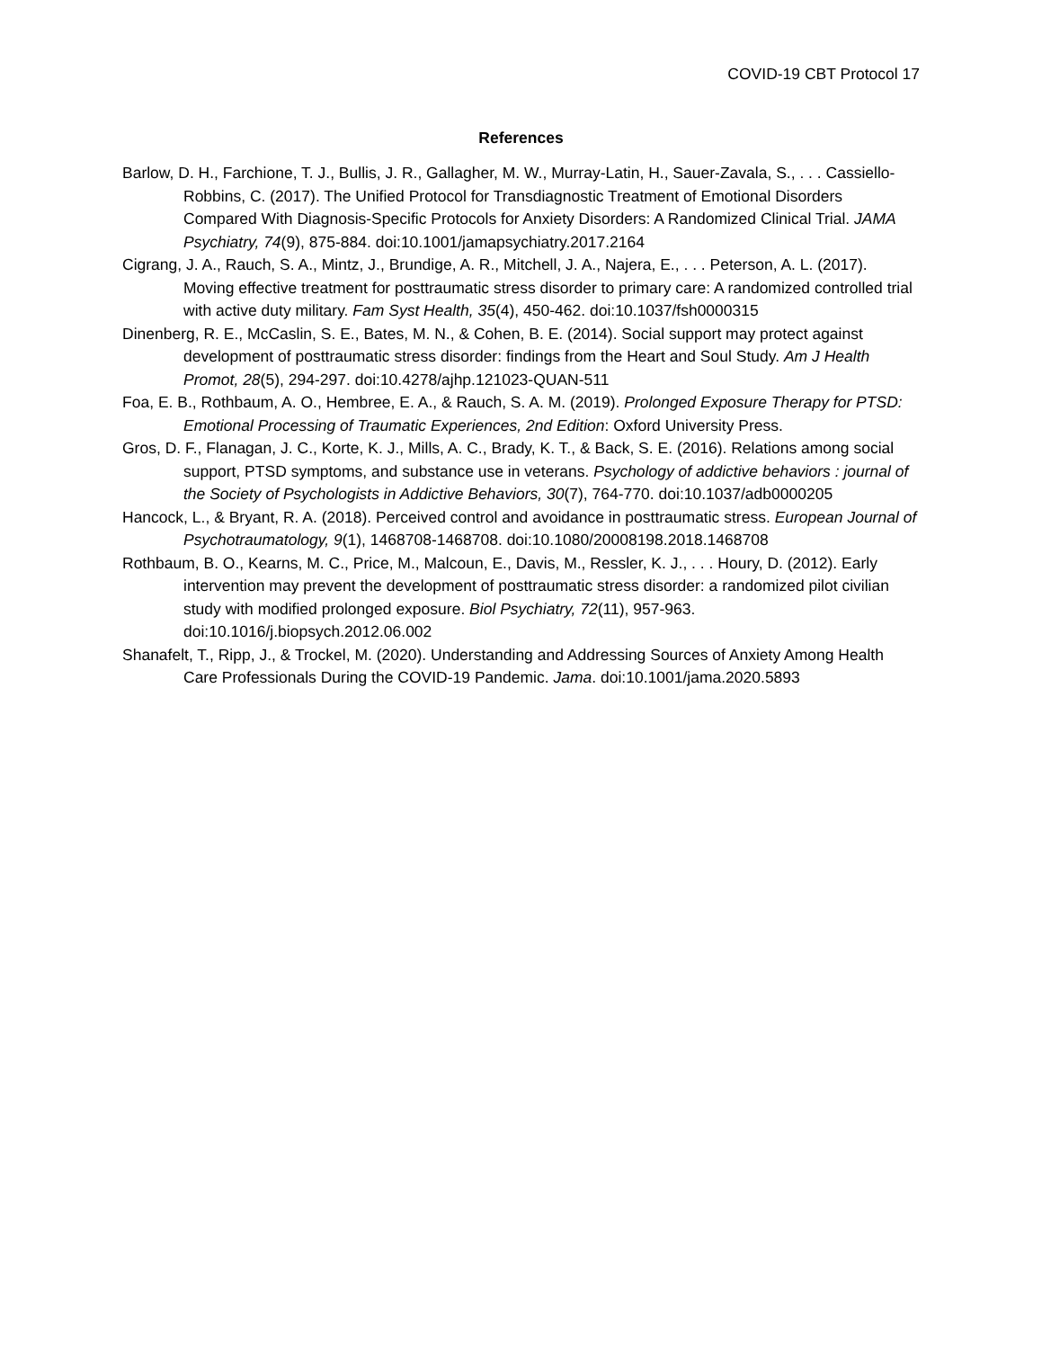COVID-19 CBT Protocol 17
References
Barlow, D. H., Farchione, T. J., Bullis, J. R., Gallagher, M. W., Murray-Latin, H., Sauer-Zavala, S., . . . Cassiello-Robbins, C. (2017). The Unified Protocol for Transdiagnostic Treatment of Emotional Disorders Compared With Diagnosis-Specific Protocols for Anxiety Disorders: A Randomized Clinical Trial. JAMA Psychiatry, 74(9), 875-884. doi:10.1001/jamapsychiatry.2017.2164
Cigrang, J. A., Rauch, S. A., Mintz, J., Brundige, A. R., Mitchell, J. A., Najera, E., . . . Peterson, A. L. (2017). Moving effective treatment for posttraumatic stress disorder to primary care: A randomized controlled trial with active duty military. Fam Syst Health, 35(4), 450-462. doi:10.1037/fsh0000315
Dinenberg, R. E., McCaslin, S. E., Bates, M. N., & Cohen, B. E. (2014). Social support may protect against development of posttraumatic stress disorder: findings from the Heart and Soul Study. Am J Health Promot, 28(5), 294-297. doi:10.4278/ajhp.121023-QUAN-511
Foa, E. B., Rothbaum, A. O., Hembree, E. A., & Rauch, S. A. M. (2019). Prolonged Exposure Therapy for PTSD: Emotional Processing of Traumatic Experiences, 2nd Edition: Oxford University Press.
Gros, D. F., Flanagan, J. C., Korte, K. J., Mills, A. C., Brady, K. T., & Back, S. E. (2016). Relations among social support, PTSD symptoms, and substance use in veterans. Psychology of addictive behaviors : journal of the Society of Psychologists in Addictive Behaviors, 30(7), 764-770. doi:10.1037/adb0000205
Hancock, L., & Bryant, R. A. (2018). Perceived control and avoidance in posttraumatic stress. European Journal of Psychotraumatology, 9(1), 1468708-1468708. doi:10.1080/20008198.2018.1468708
Rothbaum, B. O., Kearns, M. C., Price, M., Malcoun, E., Davis, M., Ressler, K. J., . . . Houry, D. (2012). Early intervention may prevent the development of posttraumatic stress disorder: a randomized pilot civilian study with modified prolonged exposure. Biol Psychiatry, 72(11), 957-963. doi:10.1016/j.biopsych.2012.06.002
Shanafelt, T., Ripp, J., & Trockel, M. (2020). Understanding and Addressing Sources of Anxiety Among Health Care Professionals During the COVID-19 Pandemic. Jama. doi:10.1001/jama.2020.5893